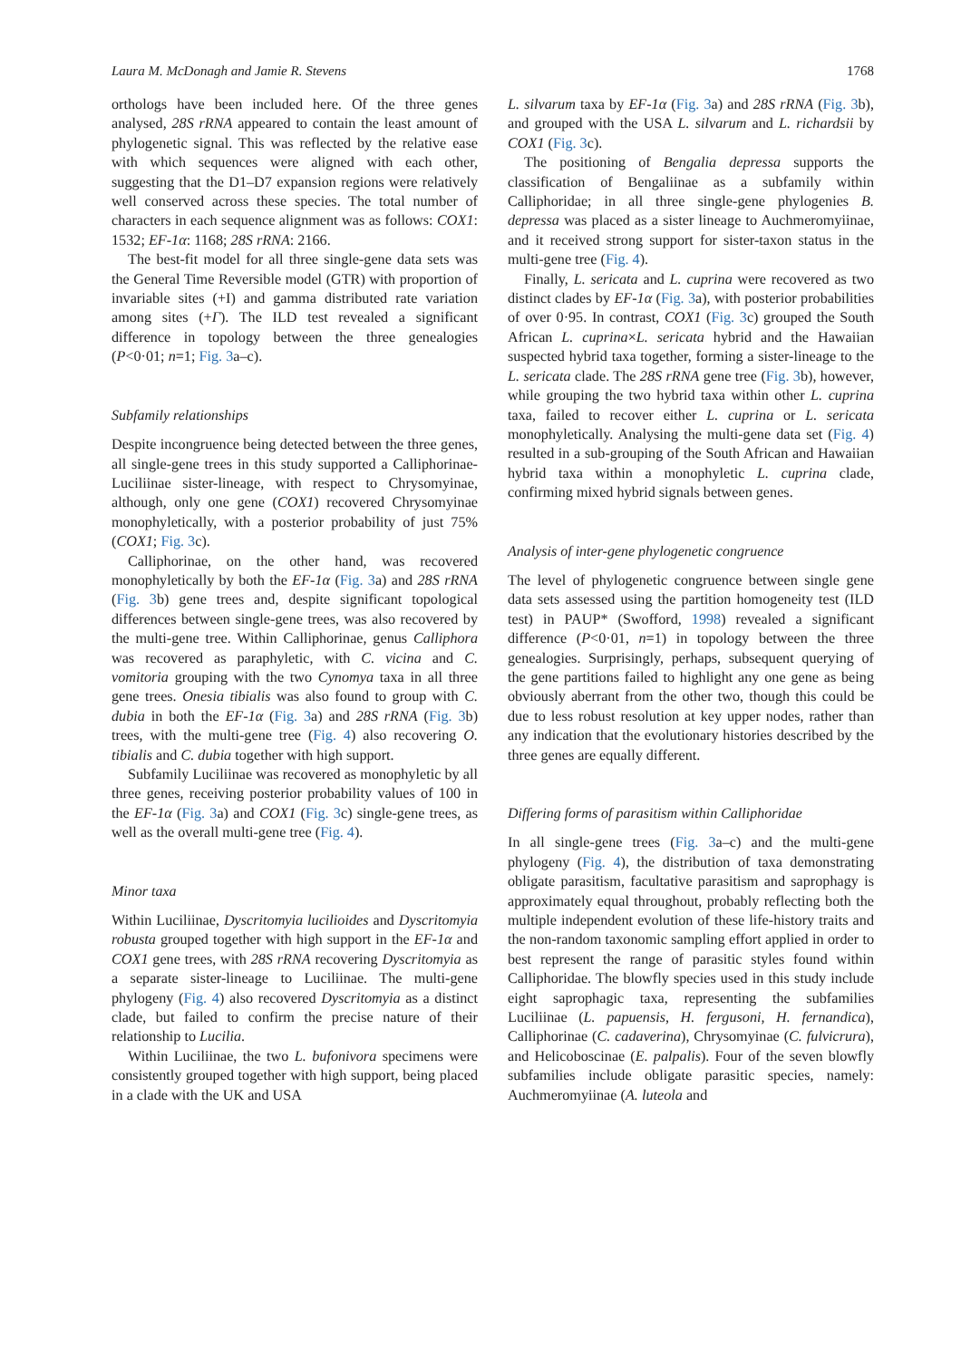Laura M. McDonagh and Jamie R. Stevens 1768
orthologs have been included here. Of the three genes analysed, 28S rRNA appeared to contain the least amount of phylogenetic signal. This was reflected by the relative ease with which sequences were aligned with each other, suggesting that the D1–D7 expansion regions were relatively well conserved across these species. The total number of characters in each sequence alignment was as follows: COX1: 1532; EF-1α: 1168; 28S rRNA: 2166.
The best-fit model for all three single-gene data sets was the General Time Reversible model (GTR) with proportion of invariable sites (+I) and gamma distributed rate variation among sites (+Γ). The ILD test revealed a significant difference in topology between the three genealogies (P<0·01; n=1; Fig. 3a–c).
Subfamily relationships
Despite incongruence being detected between the three genes, all single-gene trees in this study supported a Calliphorinae-Luciliinae sister-lineage, with respect to Chrysomyinae, although, only one gene (COX1) recovered Chrysomyinae monophyletically, with a posterior probability of just 75% (COX1; Fig. 3c).
Calliphorinae, on the other hand, was recovered monophyletically by both the EF-1α (Fig. 3a) and 28S rRNA (Fig. 3b) gene trees and, despite significant topological differences between single-gene trees, was also recovered by the multi-gene tree. Within Calliphorinae, genus Calliphora was recovered as paraphyletic, with C. vicina and C. vomitoria grouping with the two Cynomya taxa in all three gene trees. Onesia tibialis was also found to group with C. dubia in both the EF-1α (Fig. 3a) and 28S rRNA (Fig. 3b) trees, with the multi-gene tree (Fig. 4) also recovering O. tibialis and C. dubia together with high support.
Subfamily Luciliinae was recovered as monophyletic by all three genes, receiving posterior probability values of 100 in the EF-1α (Fig. 3a) and COX1 (Fig. 3c) single-gene trees, as well as the overall multi-gene tree (Fig. 4).
Minor taxa
Within Luciliinae, Dyscritomyia lucilioides and Dyscritomyia robusta grouped together with high support in the EF-1α and COX1 gene trees, with 28S rRNA recovering Dyscritomyia as a separate sister-lineage to Luciliinae. The multi-gene phylogeny (Fig. 4) also recovered Dyscritomyia as a distinct clade, but failed to confirm the precise nature of their relationship to Lucilia.
Within Luciliinae, the two L. bufonivora specimens were consistently grouped together with high support, being placed in a clade with the UK and USA
L. silvarum taxa by EF-1α (Fig. 3a) and 28S rRNA (Fig. 3b), and grouped with the USA L. silvarum and L. richardsii by COX1 (Fig. 3c).
The positioning of Bengalia depressa supports the classification of Bengaliinae as a subfamily within Calliphoridae; in all three single-gene phylogenies B. depressa was placed as a sister lineage to Auchmeromyiinae, and it received strong support for sister-taxon status in the multi-gene tree (Fig. 4).
Finally, L. sericata and L. cuprina were recovered as two distinct clades by EF-1α (Fig. 3a), with posterior probabilities of over 0·95. In contrast, COX1 (Fig. 3c) grouped the South African L. cuprina×L. sericata hybrid and the Hawaiian suspected hybrid taxa together, forming a sister-lineage to the L. sericata clade. The 28S rRNA gene tree (Fig. 3b), however, while grouping the two hybrid taxa within other L. cuprina taxa, failed to recover either L. cuprina or L. sericata monophyletically. Analysing the multi-gene data set (Fig. 4) resulted in a sub-grouping of the South African and Hawaiian hybrid taxa within a monophyletic L. cuprina clade, confirming mixed hybrid signals between genes.
Analysis of inter-gene phylogenetic congruence
The level of phylogenetic congruence between single gene data sets assessed using the partition homogeneity test (ILD test) in PAUP* (Swofford, 1998) revealed a significant difference (P<0·01, n=1) in topology between the three genealogies. Surprisingly, perhaps, subsequent querying of the gene partitions failed to highlight any one gene as being obviously aberrant from the other two, though this could be due to less robust resolution at key upper nodes, rather than any indication that the evolutionary histories described by the three genes are equally different.
Differing forms of parasitism within Calliphoridae
In all single-gene trees (Fig. 3a–c) and the multi-gene phylogeny (Fig. 4), the distribution of taxa demonstrating obligate parasitism, facultative parasitism and saprophagy is approximately equal throughout, probably reflecting both the multiple independent evolution of these life-history traits and the non-random taxonomic sampling effort applied in order to best represent the range of parasitic styles found within Calliphoridae. The blowfly species used in this study include eight saprophagic taxa, representing the subfamilies Luciliinae (L. papuensis, H. fergusoni, H. fernandica), Calliphorinae (C. cadaverina), Chrysomyinae (C. fulvicrura), and Helicoboscinae (E. palpalis). Four of the seven blowfly subfamilies include obligate parasitic species, namely: Auchmeromyiinae (A. luteola and